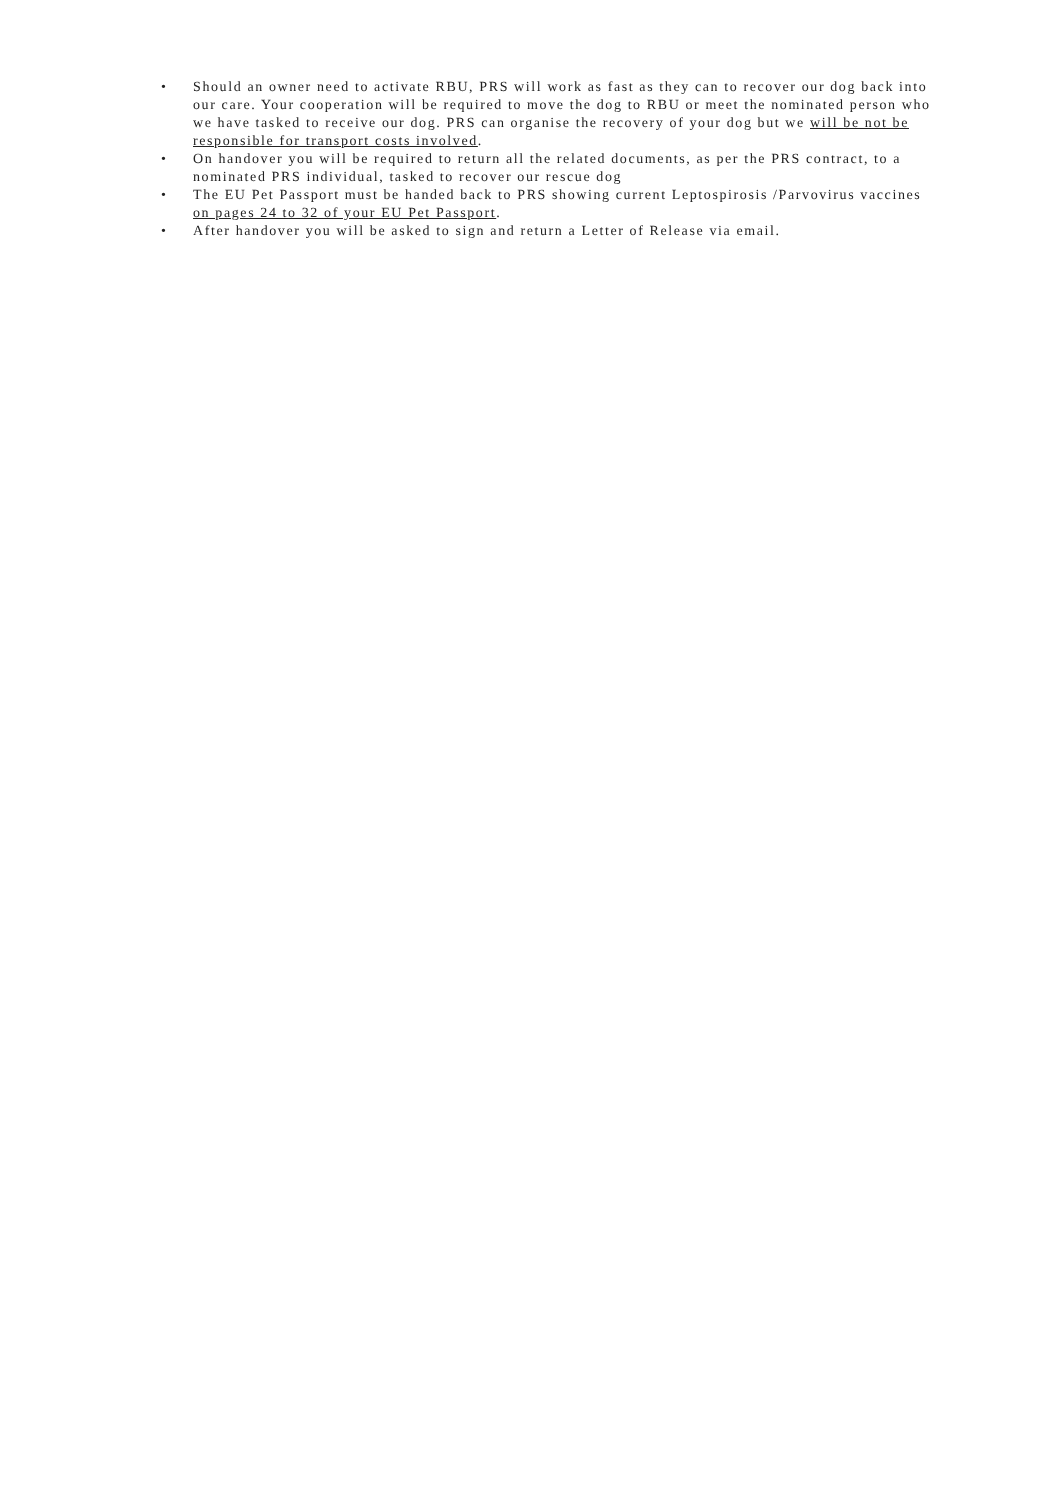• Should an owner need to activate RBU, PRS will work as fast as they can to recover our dog back into our care. Your cooperation will be required to move the dog to RBU or meet the nominated person who we have tasked to receive our dog. PRS can organise the recovery of your dog but we will be not be responsible for transport costs involved.
• On handover you will be required to return all the related documents, as per the PRS contract, to a nominated PRS individual, tasked to recover our rescue dog
• The EU Pet Passport must be handed back to PRS showing current Leptospirosis /Parvovirus vaccines on pages 24 to 32 of your EU Pet Passport.
• After handover you will be asked to sign and return a Letter of Release via email.